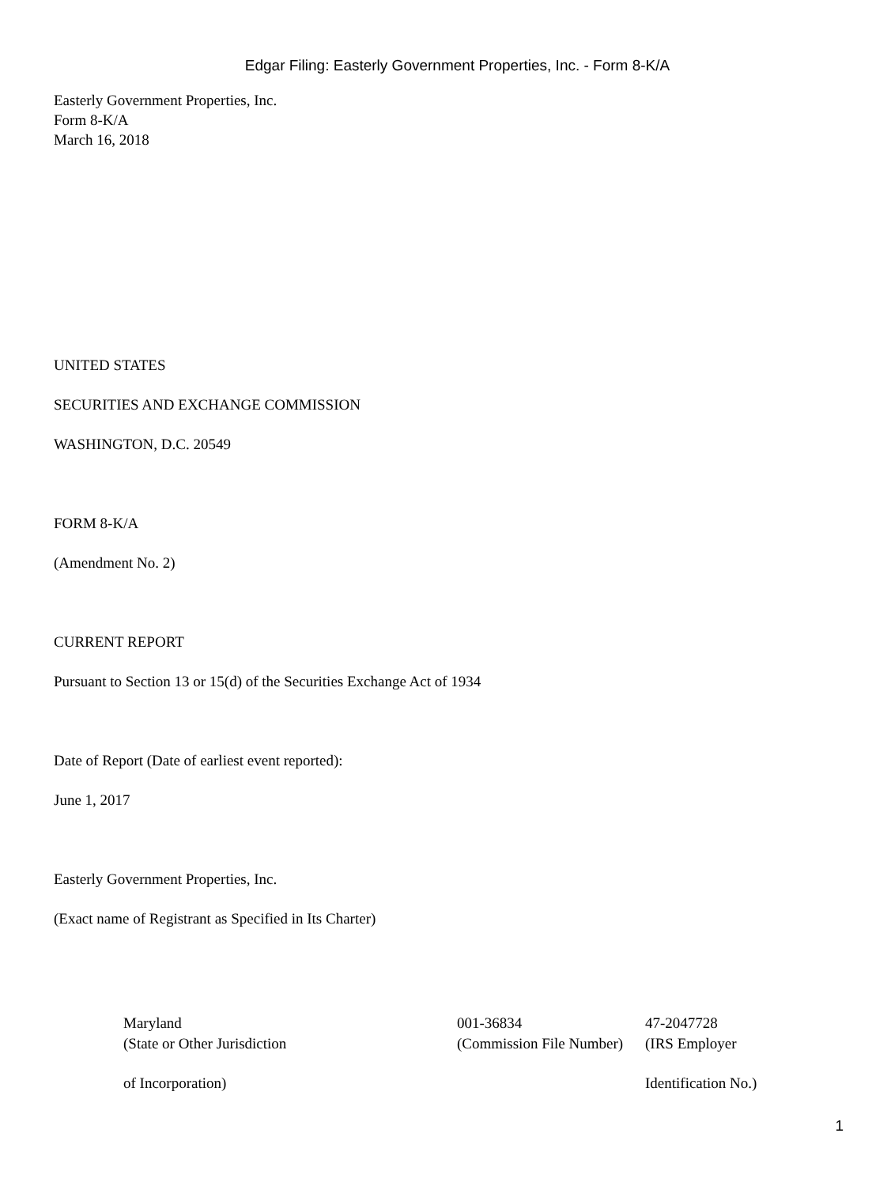Edgar Filing: Easterly Government Properties, Inc. - Form 8-K/A
Easterly Government Properties, Inc.
Form 8-K/A
March 16, 2018
UNITED STATES
SECURITIES AND EXCHANGE COMMISSION
WASHINGTON, D.C. 20549
FORM 8-K/A
(Amendment No. 2)
CURRENT REPORT
Pursuant to Section 13 or 15(d) of the Securities Exchange Act of 1934
Date of Report (Date of earliest event reported):
June 1, 2017
Easterly Government Properties, Inc.
(Exact name of Registrant as Specified in Its Charter)
| Maryland | 001-36834 | 47-2047728 |
| (State or Other Jurisdiction | (Commission File Number) | (IRS Employer |
| of Incorporation) | | Identification No.) |
1